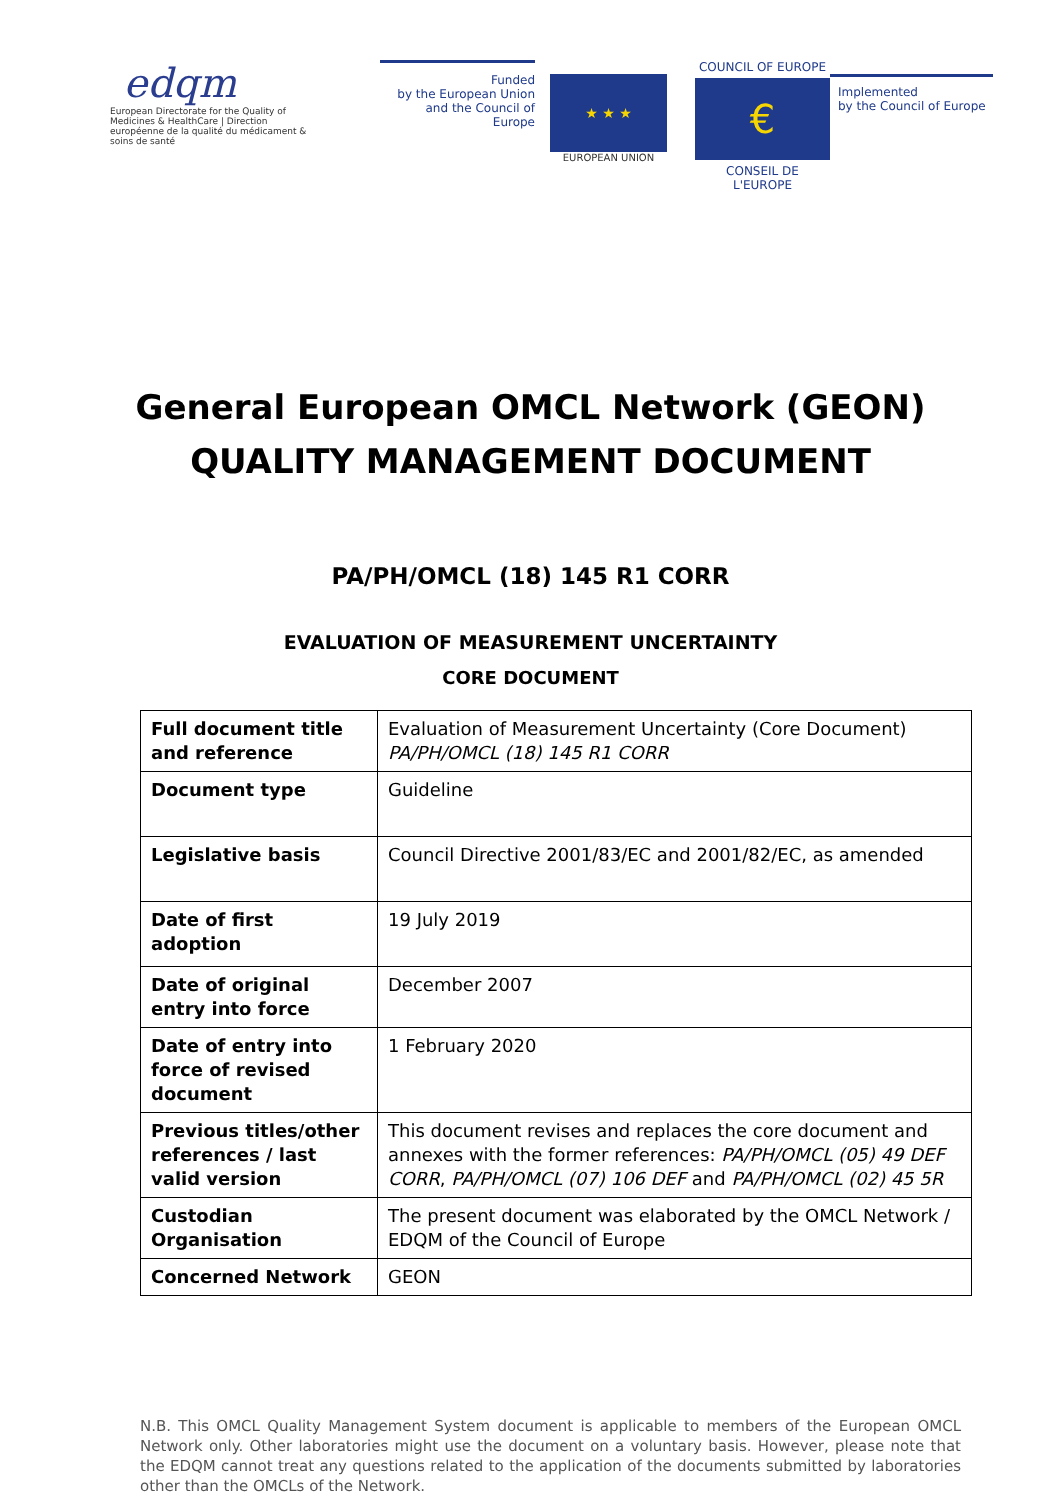edqm
European Directorate for the Quality of Medicines & HealthCare | Direction européenne de la qualité du médicament & soins de santé
Funded
by the European Union
and the Council of Europe
★ ★ ★
EUROPEAN UNION
COUNCIL OF EUROPE
€
CONSEIL DE L'EUROPE
Implemented
by the Council of Europe
General European OMCL Network (GEON)
QUALITY MANAGEMENT DOCUMENT
PA/PH/OMCL (18) 145 R1 CORR
EVALUATION OF MEASUREMENT UNCERTAINTY
CORE DOCUMENT
| Full document title and reference | Evaluation of Measurement Uncertainty (Core Document) PA/PH/OMCL (18) 145 R1 CORR |
| Document type | Guideline |
| Legislative basis | Council Directive 2001/83/EC and 2001/82/EC, as amended |
| Date of first adoption | 19 July 2019 |
| Date of original entry into force | December 2007 |
| Date of entry into force of revised document | 1 February 2020 |
| Previous titles/other references / last valid version | This document revises and replaces the core document and annexes with the former references: PA/PH/OMCL (05) 49 DEF CORR , PA/PH/OMCL (07) 106 DEF and PA/PH/OMCL (02) 45 5R |
| Custodian Organisation | The present document was elaborated by the OMCL Network / EDQM of the Council of Europe |
| Concerned Network | GEON |
N.B. This OMCL Quality Management System document is applicable to members of the European OMCL Network only. Other laboratories might use the document on a voluntary basis. However, please note that the EDQM cannot treat any questions related to the application of the documents submitted by laboratories other than the OMCLs of the Network.